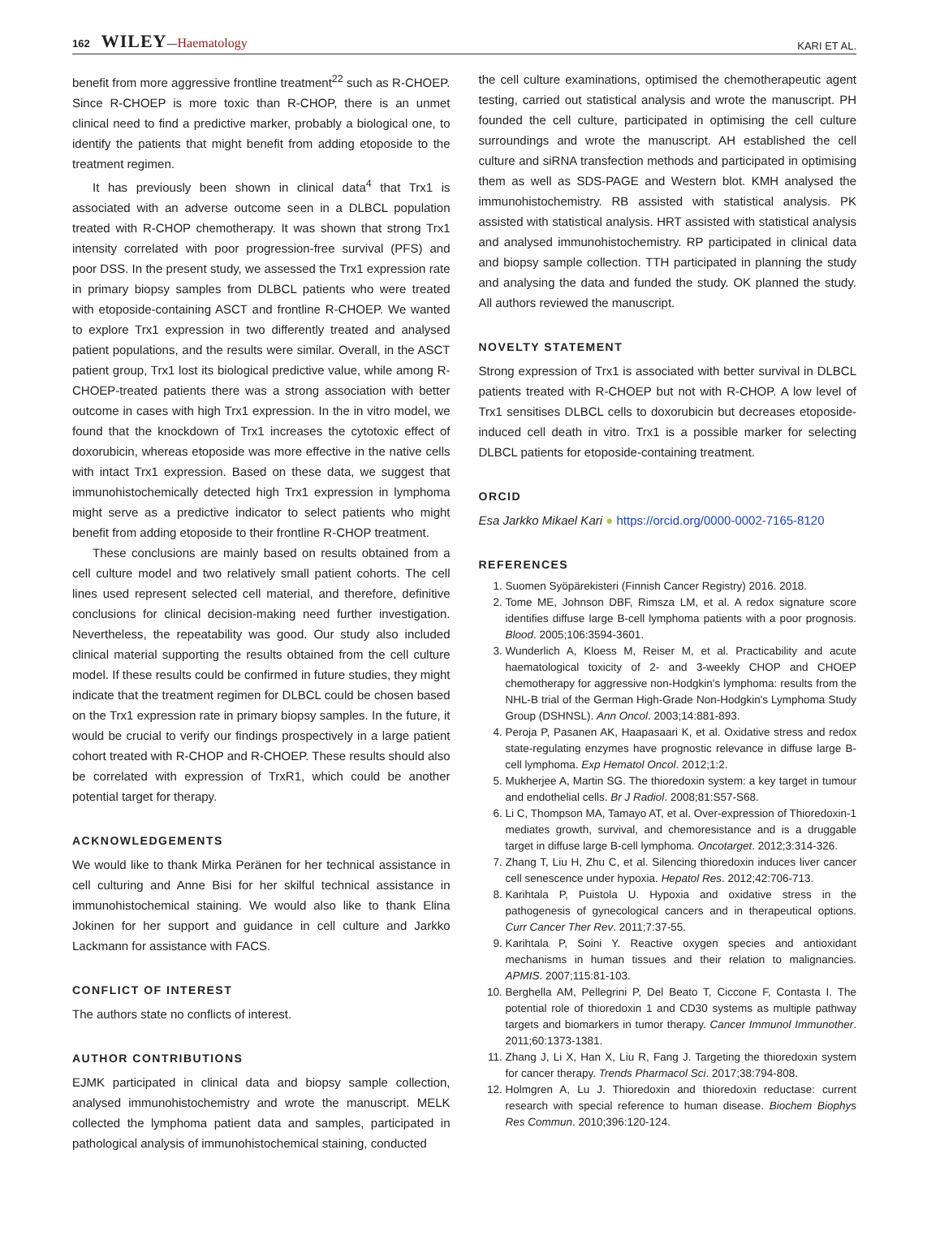162 WILEY—Haematology
KARI ET AL.
benefit from more aggressive frontline treatment<sup>22</sup> such as R-CHOEP. Since R-CHOEP is more toxic than R-CHOP, there is an unmet clinical need to find a predictive marker, probably a biological one, to identify the patients that might benefit from adding etoposide to the treatment regimen.
It has previously been shown in clinical data<sup>4</sup> that Trx1 is associated with an adverse outcome seen in a DLBCL population treated with R-CHOP chemotherapy. It was shown that strong Trx1 intensity correlated with poor progression-free survival (PFS) and poor DSS. In the present study, we assessed the Trx1 expression rate in primary biopsy samples from DLBCL patients who were treated with etoposide-containing ASCT and frontline R-CHOEP. We wanted to explore Trx1 expression in two differently treated and analysed patient populations, and the results were similar. Overall, in the ASCT patient group, Trx1 lost its biological predictive value, while among R-CHOEP-treated patients there was a strong association with better outcome in cases with high Trx1 expression. In the in vitro model, we found that the knockdown of Trx1 increases the cytotoxic effect of doxorubicin, whereas etoposide was more effective in the native cells with intact Trx1 expression. Based on these data, we suggest that immunohistochemically detected high Trx1 expression in lymphoma might serve as a predictive indicator to select patients who might benefit from adding etoposide to their frontline R-CHOP treatment.
These conclusions are mainly based on results obtained from a cell culture model and two relatively small patient cohorts. The cell lines used represent selected cell material, and therefore, definitive conclusions for clinical decision-making need further investigation. Nevertheless, the repeatability was good. Our study also included clinical material supporting the results obtained from the cell culture model. If these results could be confirmed in future studies, they might indicate that the treatment regimen for DLBCL could be chosen based on the Trx1 expression rate in primary biopsy samples. In the future, it would be crucial to verify our findings prospectively in a large patient cohort treated with R-CHOP and R-CHOEP. These results should also be correlated with expression of TrxR1, which could be another potential target for therapy.
ACKNOWLEDGEMENTS
We would like to thank Mirka Peränen for her technical assistance in cell culturing and Anne Bisi for her skilful technical assistance in immunohistochemical staining. We would also like to thank Elina Jokinen for her support and guidance in cell culture and Jarkko Lackmann for assistance with FACS.
CONFLICT OF INTEREST
The authors state no conflicts of interest.
AUTHOR CONTRIBUTIONS
EJMK participated in clinical data and biopsy sample collection, analysed immunohistochemistry and wrote the manuscript. MELK collected the lymphoma patient data and samples, participated in pathological analysis of immunohistochemical staining, conducted
the cell culture examinations, optimised the chemotherapeutic agent testing, carried out statistical analysis and wrote the manuscript. PH founded the cell culture, participated in optimising the cell culture surroundings and wrote the manuscript. AH established the cell culture and siRNA transfection methods and participated in optimising them as well as SDS-PAGE and Western blot. KMH analysed the immunohistochemistry. RB assisted with statistical analysis. PK assisted with statistical analysis. HRT assisted with statistical analysis and analysed immunohistochemistry. RP participated in clinical data and biopsy sample collection. TTH participated in planning the study and analysing the data and funded the study. OK planned the study. All authors reviewed the manuscript.
NOVELTY STATEMENT
Strong expression of Trx1 is associated with better survival in DLBCL patients treated with R-CHOEP but not with R-CHOP. A low level of Trx1 sensitises DLBCL cells to doxorubicin but decreases etoposide-induced cell death in vitro. Trx1 is a possible marker for selecting DLBCL patients for etoposide-containing treatment.
ORCID
Esa Jarkko Mikael Kari ● https://orcid.org/0000-0002-7165-8120
REFERENCES
1. Suomen Syöpärekisteri (Finnish Cancer Registry) 2016. 2018.
2. Tome ME, Johnson DBF, Rimsza LM, et al. A redox signature score identifies diffuse large B-cell lymphoma patients with a poor prognosis. Blood. 2005;106:3594-3601.
3. Wunderlich A, Kloess M, Reiser M, et al. Practicability and acute haematological toxicity of 2- and 3-weekly CHOP and CHOEP chemotherapy for aggressive non-Hodgkin's lymphoma: results from the NHL-B trial of the German High-Grade Non-Hodgkin's Lymphoma Study Group (DSHNSL). Ann Oncol. 2003;14:881-893.
4. Peroja P, Pasanen AK, Haapasaari K, et al. Oxidative stress and redox state-regulating enzymes have prognostic relevance in diffuse large B-cell lymphoma. Exp Hematol Oncol. 2012;1:2.
5. Mukherjee A, Martin SG. The thioredoxin system: a key target in tumour and endothelial cells. Br J Radiol. 2008;81:S57-S68.
6. Li C, Thompson MA, Tamayo AT, et al. Over-expression of Thioredoxin-1 mediates growth, survival, and chemoresistance and is a druggable target in diffuse large B-cell lymphoma. Oncotarget. 2012;3:314-326.
7. Zhang T, Liu H, Zhu C, et al. Silencing thioredoxin induces liver cancer cell senescence under hypoxia. Hepatol Res. 2012;42:706-713.
8. Karihtala P, Puistola U. Hypoxia and oxidative stress in the pathogenesis of gynecological cancers and in therapeutical options. Curr Cancer Ther Rev. 2011;7:37-55.
9. Karihtala P, Soini Y. Reactive oxygen species and antioxidant mechanisms in human tissues and their relation to malignancies. APMIS. 2007;115:81-103.
10. Berghella AM, Pellegrini P, Del Beato T, Ciccone F, Contasta I. The potential role of thioredoxin 1 and CD30 systems as multiple pathway targets and biomarkers in tumor therapy. Cancer Immunol Immunother. 2011;60:1373-1381.
11. Zhang J, Li X, Han X, Liu R, Fang J. Targeting the thioredoxin system for cancer therapy. Trends Pharmacol Sci. 2017;38:794-808.
12. Holmgren A, Lu J. Thioredoxin and thioredoxin reductase: current research with special reference to human disease. Biochem Biophys Res Commun. 2010;396:120-124.